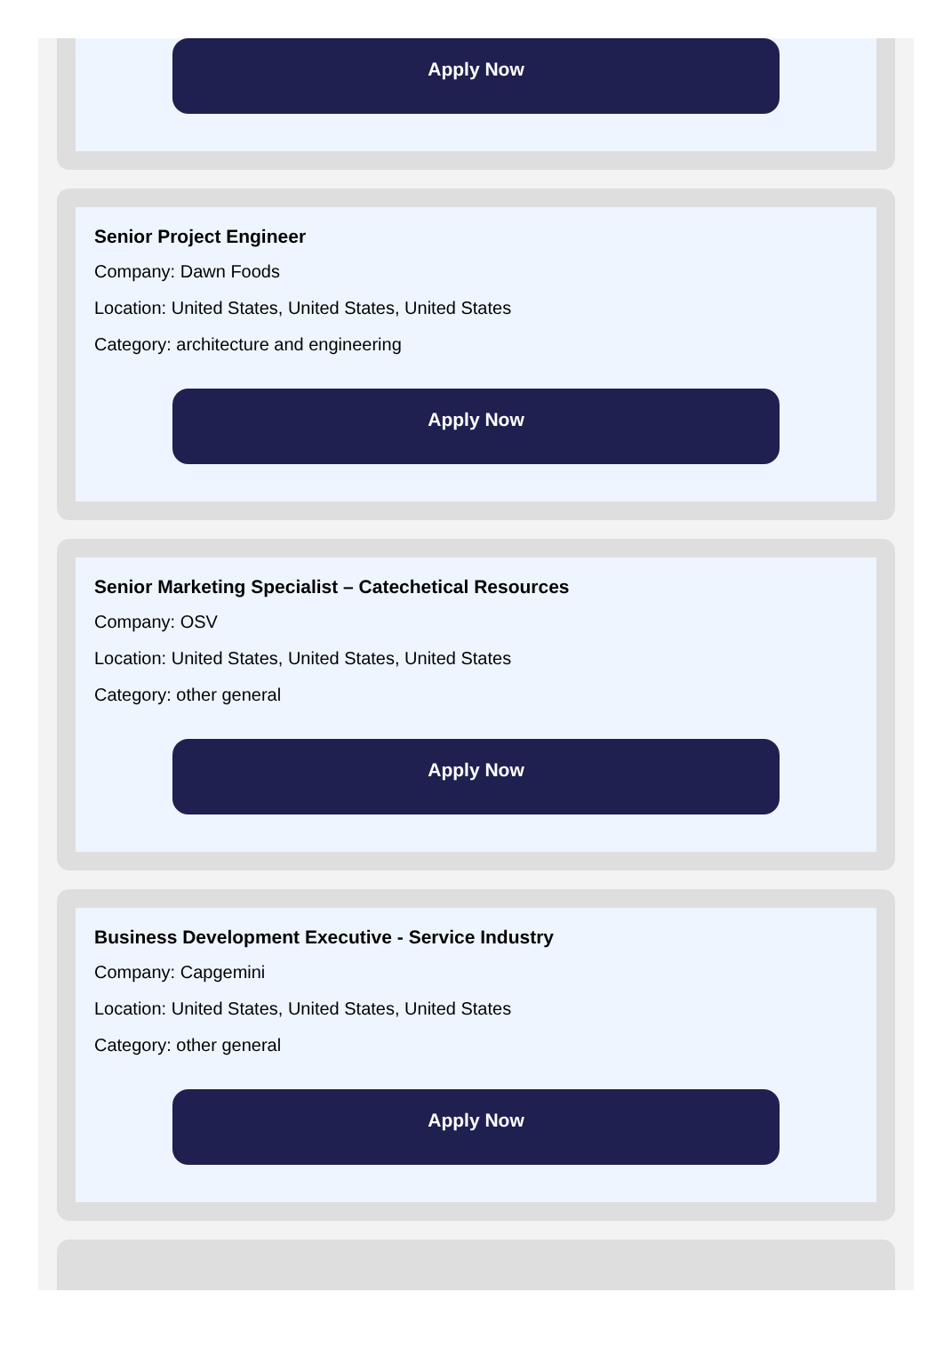Apply Now
Senior Project Engineer
Company: Dawn Foods
Location: United States, United States, United States
Category: architecture and engineering
Apply Now
Senior Marketing Specialist – Catechetical Resources
Company: OSV
Location: United States, United States, United States
Category: other general
Apply Now
Business Development Executive - Service Industry
Company: Capgemini
Location: United States, United States, United States
Category: other general
Apply Now